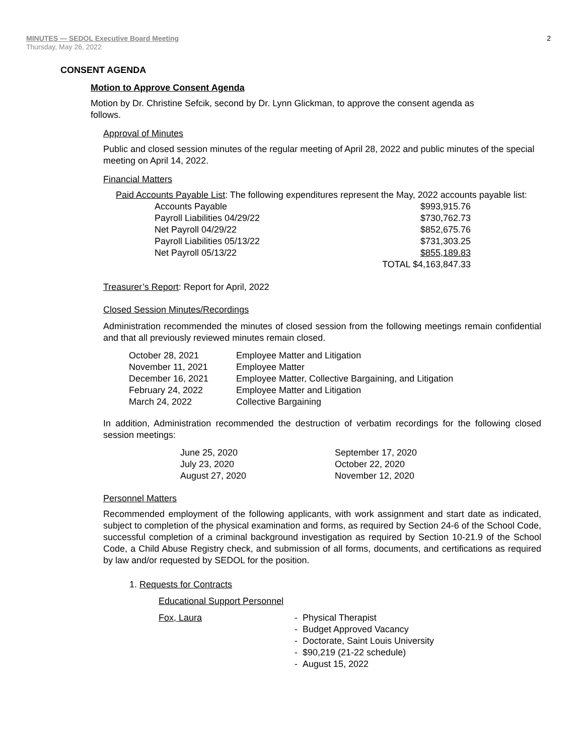MINUTES — SEDOL Executive Board Meeting
Thursday, May 26, 2022
2
CONSENT AGENDA
Motion to Approve Consent Agenda
Motion by Dr. Christine Sefcik, second by Dr. Lynn Glickman, to approve the consent agenda as follows.
Approval of Minutes
Public and closed session minutes of the regular meeting of April 28, 2022 and public minutes of the special meeting on April 14, 2022.
Financial Matters
Paid Accounts Payable List: The following expenditures represent the May, 2022 accounts payable list:
| Accounts Payable | $993,915.76 |
| Payroll Liabilities 04/29/22 | $730,762.73 |
| Net Payroll 04/29/22 | $852,675.76 |
| Payroll Liabilities 05/13/22 | $731,303.25 |
| Net Payroll 05/13/22 | $855,189.83 |
| | TOTAL $4,163,847.33 |
Treasurer’s Report: Report for April, 2022
Closed Session Minutes/Recordings
Administration recommended the minutes of closed session from the following meetings remain confidential and that all previously reviewed minutes remain closed.
| October 28, 2021 | Employee Matter and Litigation |
| November 11, 2021 | Employee Matter |
| December 16, 2021 | Employee Matter, Collective Bargaining, and Litigation |
| February 24, 2022 | Employee Matter and Litigation |
| March 24, 2022 | Collective Bargaining |
In addition, Administration recommended the destruction of verbatim recordings for the following closed session meetings:
| June 25, 2020 | September 17, 2020 |
| July 23, 2020 | October 22, 2020 |
| August 27, 2020 | November 12, 2020 |
Personnel Matters
Recommended employment of the following applicants, with work assignment and start date as indicated, subject to completion of the physical examination and forms, as required by Section 24-6 of the School Code, successful completion of a criminal background investigation as required by Section 10-21.9 of the School Code, a Child Abuse Registry check, and submission of all forms, documents, and certifications as required by law and/or requested by SEDOL for the position.
1. Requests for Contracts
Educational Support Personnel
| Fox, Laura | - Physical Therapist |
| | - Budget Approved Vacancy |
| | - Doctorate, Saint Louis University |
| | - $90,219 (21-22 schedule) |
| | - August 15, 2022 |